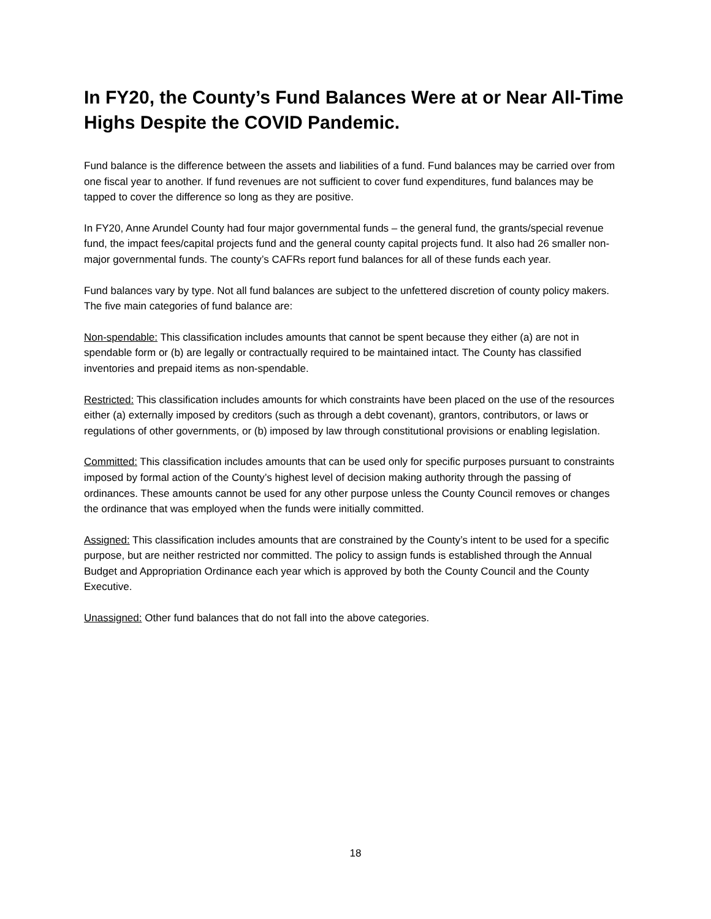In FY20, the County’s Fund Balances Were at or Near All-Time Highs Despite the COVID Pandemic.
Fund balance is the difference between the assets and liabilities of a fund. Fund balances may be carried over from one fiscal year to another. If fund revenues are not sufficient to cover fund expenditures, fund balances may be tapped to cover the difference so long as they are positive.
In FY20, Anne Arundel County had four major governmental funds – the general fund, the grants/special revenue fund, the impact fees/capital projects fund and the general county capital projects fund. It also had 26 smaller non-major governmental funds. The county’s CAFRs report fund balances for all of these funds each year.
Fund balances vary by type. Not all fund balances are subject to the unfettered discretion of county policy makers. The five main categories of fund balance are:
Non-spendable: This classification includes amounts that cannot be spent because they either (a) are not in spendable form or (b) are legally or contractually required to be maintained intact. The County has classified inventories and prepaid items as non-spendable.
Restricted: This classification includes amounts for which constraints have been placed on the use of the resources either (a) externally imposed by creditors (such as through a debt covenant), grantors, contributors, or laws or regulations of other governments, or (b) imposed by law through constitutional provisions or enabling legislation.
Committed: This classification includes amounts that can be used only for specific purposes pursuant to constraints imposed by formal action of the County’s highest level of decision making authority through the passing of ordinances. These amounts cannot be used for any other purpose unless the County Council removes or changes the ordinance that was employed when the funds were initially committed.
Assigned: This classification includes amounts that are constrained by the County’s intent to be used for a specific purpose, but are neither restricted nor committed. The policy to assign funds is established through the Annual Budget and Appropriation Ordinance each year which is approved by both the County Council and the County Executive.
Unassigned: Other fund balances that do not fall into the above categories.
18